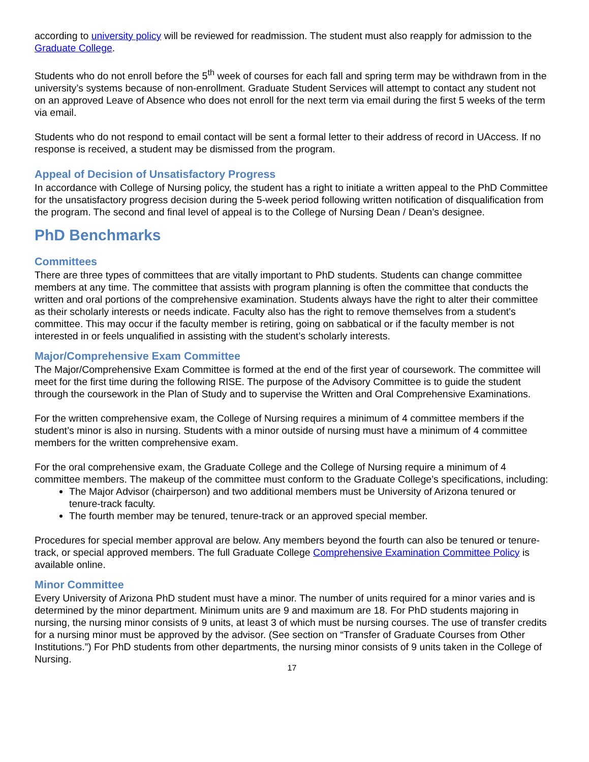according to university policy will be reviewed for readmission. The student must also reapply for admission to the Graduate College.
Students who do not enroll before the 5<sup>th</sup> week of courses for each fall and spring term may be withdrawn from in the university’s systems because of non-enrollment. Graduate Student Services will attempt to contact any student not on an approved Leave of Absence who does not enroll for the next term via email during the first 5 weeks of the term via email.
Students who do not respond to email contact will be sent a formal letter to their address of record in UAccess. If no response is received, a student may be dismissed from the program.
Appeal of Decision of Unsatisfactory Progress
In accordance with College of Nursing policy, the student has a right to initiate a written appeal to the PhD Committee for the unsatisfactory progress decision during the 5-week period following written notification of disqualification from the program. The second and final level of appeal is to the College of Nursing Dean / Dean’s designee.
PhD Benchmarks
Committees
There are three types of committees that are vitally important to PhD students. Students can change committee members at any time. The committee that assists with program planning is often the committee that conducts the written and oral portions of the comprehensive examination. Students always have the right to alter their committee as their scholarly interests or needs indicate. Faculty also has the right to remove themselves from a student's committee. This may occur if the faculty member is retiring, going on sabbatical or if the faculty member is not interested in or feels unqualified in assisting with the student’s scholarly interests.
Major/Comprehensive Exam Committee
The Major/Comprehensive Exam Committee is formed at the end of the first year of coursework. The committee will meet for the first time during the following RISE. The purpose of the Advisory Committee is to guide the student through the coursework in the Plan of Study and to supervise the Written and Oral Comprehensive Examinations.
For the written comprehensive exam, the College of Nursing requires a minimum of 4 committee members if the student’s minor is also in nursing. Students with a minor outside of nursing must have a minimum of 4 committee members for the written comprehensive exam.
For the oral comprehensive exam, the Graduate College and the College of Nursing require a minimum of 4 committee members. The makeup of the committee must conform to the Graduate College’s specifications, including:
The Major Advisor (chairperson) and two additional members must be University of Arizona tenured or tenure-track faculty.
The fourth member may be tenured, tenure-track or an approved special member.
Procedures for special member approval are below. Any members beyond the fourth can also be tenured or tenure-track, or special approved members. The full Graduate College Comprehensive Examination Committee Policy is available online.
Minor Committee
Every University of Arizona PhD student must have a minor. The number of units required for a minor varies and is determined by the minor department. Minimum units are 9 and maximum are 18. For PhD students majoring in nursing, the nursing minor consists of 9 units, at least 3 of which must be nursing courses. The use of transfer credits for a nursing minor must be approved by the advisor. (See section on “Transfer of Graduate Courses from Other Institutions.”) For PhD students from other departments, the nursing minor consists of 9 units taken in the College of Nursing.
17